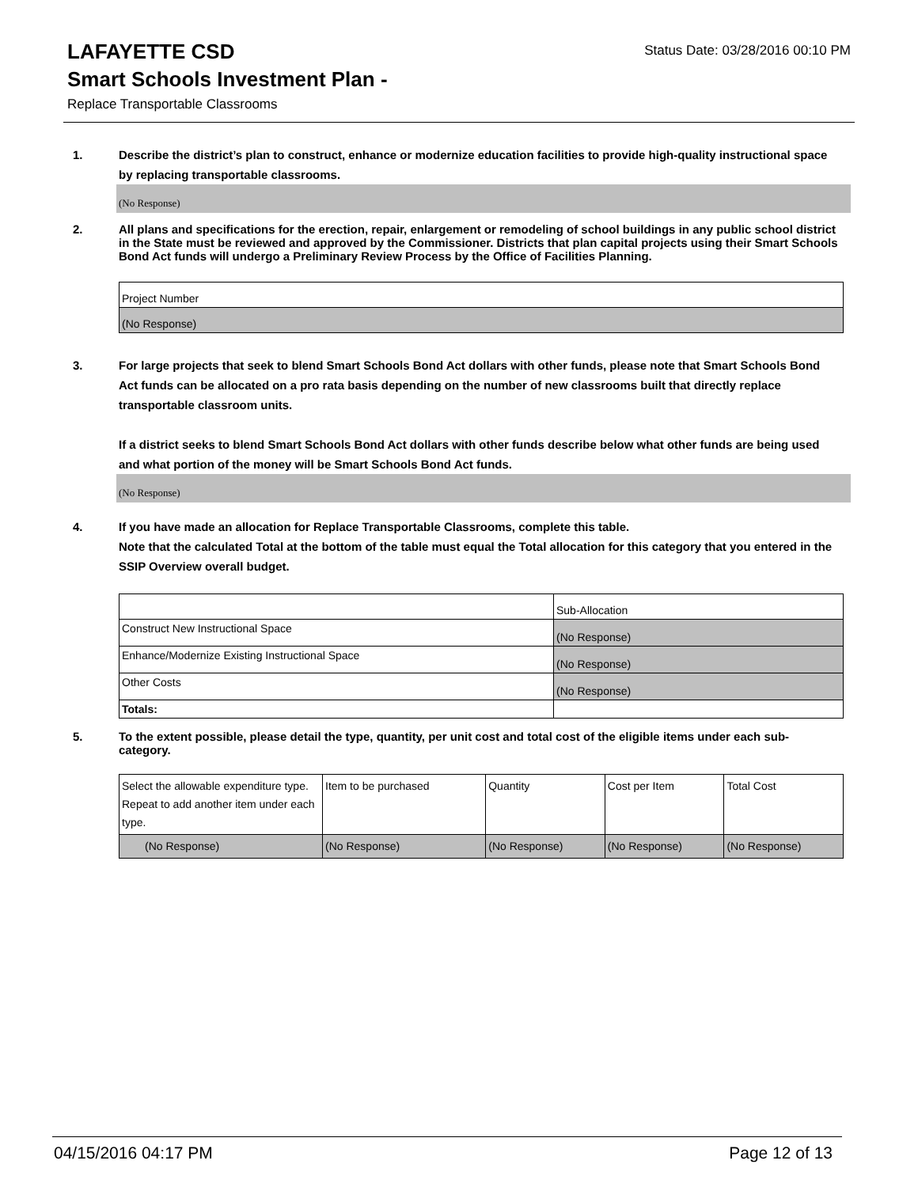LAFAYETTE CSD
Status Date: 03/28/2016 00:10 PM
Smart Schools Investment Plan -
Replace Transportable Classrooms
1. Describe the district’s plan to construct, enhance or modernize education facilities to provide high-quality instructional space by replacing transportable classrooms.
(No Response)
2. All plans and specifications for the erection, repair, enlargement or remodeling of school buildings in any public school district in the State must be reviewed and approved by the Commissioner. Districts that plan capital projects using their Smart Schools Bond Act funds will undergo a Preliminary Review Process by the Office of Facilities Planning.
| Project Number |
| (No Response) |
3. For large projects that seek to blend Smart Schools Bond Act dollars with other funds, please note that Smart Schools Bond Act funds can be allocated on a pro rata basis depending on the number of new classrooms built that directly replace transportable classroom units.
If a district seeks to blend Smart Schools Bond Act dollars with other funds describe below what other funds are being used and what portion of the money will be Smart Schools Bond Act funds.
(No Response)
4. If you have made an allocation for Replace Transportable Classrooms, complete this table.
Note that the calculated Total at the bottom of the table must equal the Total allocation for this category that you entered in the SSIP Overview overall budget.
| | Sub-Allocation |
| Construct New Instructional Space | (No Response) |
| Enhance/Modernize Existing Instructional Space | (No Response) |
| Other Costs | (No Response) |
| Totals: | |
5. To the extent possible, please detail the type, quantity, per unit cost and total cost of the eligible items under each sub-category.
| Select the allowable expenditure type. Repeat to add another item under each type. | Item to be purchased | Quantity | Cost per Item | Total Cost |
| (No Response) | (No Response) | (No Response) | (No Response) | (No Response) |
04/15/2016 04:17 PM Page 12 of 13